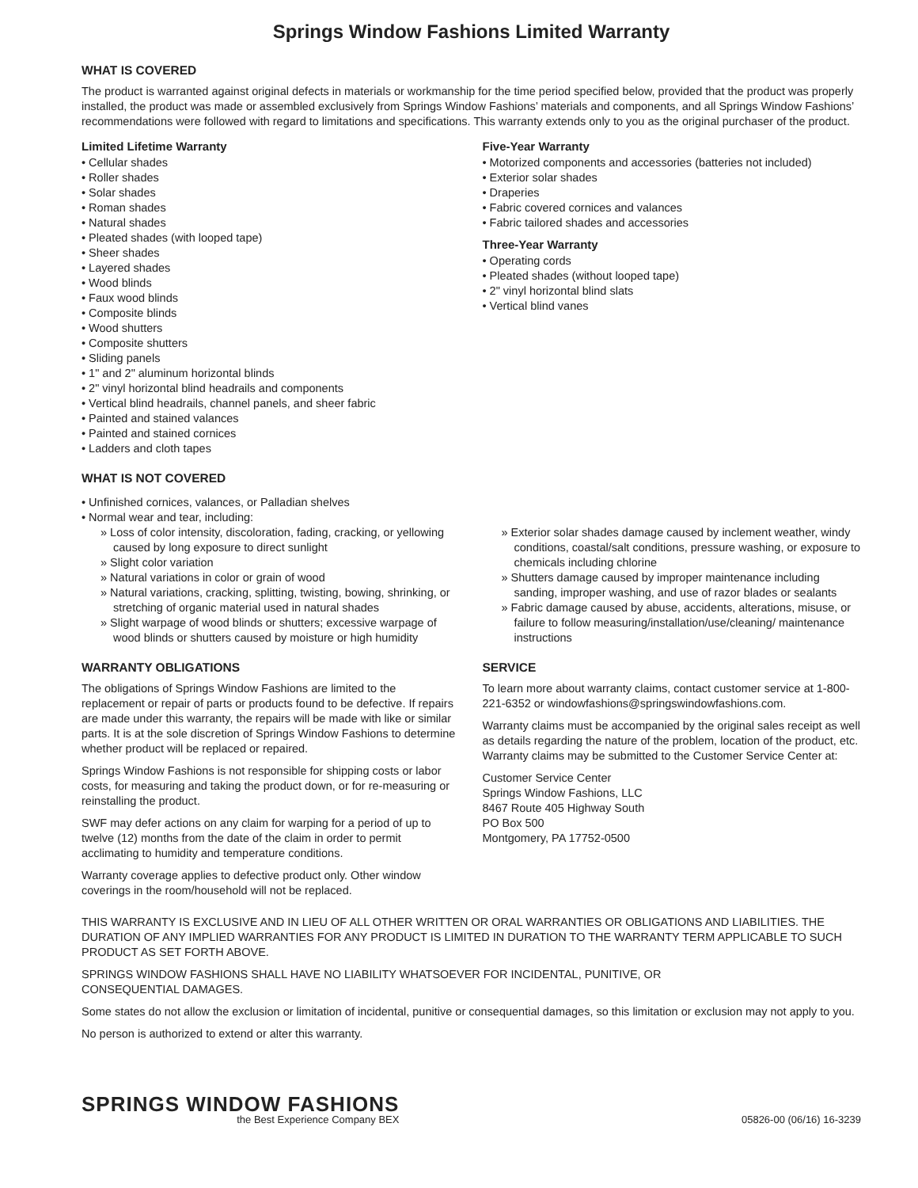Springs Window Fashions Limited Warranty
WHAT IS COVERED
The product is warranted against original defects in materials or workmanship for the time period specified below, provided that the product was properly installed, the product was made or assembled exclusively from Springs Window Fashions’ materials and components, and all Springs Window Fashions’ recommendations were followed with regard to limitations and specifications. This warranty extends only to you as the original purchaser of the product.
Limited Lifetime Warranty
• Cellular shades
• Roller shades
• Solar shades
• Roman shades
• Natural shades
• Pleated shades (with looped tape)
• Sheer shades
• Layered shades
• Wood blinds
• Faux wood blinds
• Composite blinds
• Wood shutters
• Composite shutters
• Sliding panels
• 1" and 2" aluminum horizontal blinds
• 2" vinyl horizontal blind headrails and components
• Vertical blind headrails, channel panels, and sheer fabric
• Painted and stained valances
• Painted and stained cornices
• Ladders and cloth tapes
Five-Year Warranty
• Motorized components and accessories (batteries not included)
• Exterior solar shades
• Draperies
• Fabric covered cornices and valances
• Fabric tailored shades and accessories
Three-Year Warranty
• Operating cords
• Pleated shades (without looped tape)
• 2" vinyl horizontal blind slats
• Vertical blind vanes
WHAT IS NOT COVERED
• Unfinished cornices, valances, or Palladian shelves
• Normal wear and tear, including:
» Loss of color intensity, discoloration, fading, cracking, or yellowing caused by long exposure to direct sunlight
» Slight color variation
» Natural variations in color or grain of wood
» Natural variations, cracking, splitting, twisting, bowing, shrinking, or stretching of organic material used in natural shades
» Slight warpage of wood blinds or shutters; excessive warpage of wood blinds or shutters caused by moisture or high humidity
» Exterior solar shades damage caused by inclement weather, windy conditions, coastal/salt conditions, pressure washing, or exposure to chemicals including chlorine
» Shutters damage caused by improper maintenance including sanding, improper washing, and use of razor blades or sealants
» Fabric damage caused by abuse, accidents, alterations, misuse, or failure to follow measuring/installation/use/cleaning/ maintenance instructions
WARRANTY OBLIGATIONS
The obligations of Springs Window Fashions are limited to the replacement or repair of parts or products found to be defective. If repairs are made under this warranty, the repairs will be made with like or similar parts. It is at the sole discretion of Springs Window Fashions to determine whether product will be replaced or repaired.
Springs Window Fashions is not responsible for shipping costs or labor costs, for measuring and taking the product down, or for re-measuring or reinstalling the product.
SWF may defer actions on any claim for warping for a period of up to twelve (12) months from the date of the claim in order to permit acclimating to humidity and temperature conditions.
Warranty coverage applies to defective product only. Other window coverings in the room/household will not be replaced.
SERVICE
To learn more about warranty claims, contact customer service at 1-800-221-6352 or windowfashions@springswindowfashions.com.
Warranty claims must be accompanied by the original sales receipt as well as details regarding the nature of the problem, location of the product, etc. Warranty claims may be submitted to the Customer Service Center at:
Customer Service Center
Springs Window Fashions, LLC
8467 Route 405 Highway South
PO Box 500
Montgomery, PA 17752-0500
THIS WARRANTY IS EXCLUSIVE AND IN LIEU OF ALL OTHER WRITTEN OR ORAL WARRANTIES OR OBLIGATIONS AND LIABILITIES. THE DURATION OF ANY IMPLIED WARRANTIES FOR ANY PRODUCT IS LIMITED IN DURATION TO THE WARRANTY TERM APPLICABLE TO SUCH PRODUCT AS SET FORTH ABOVE.
SPRINGS WINDOW FASHIONS SHALL HAVE NO LIABILITY WHATSOEVER FOR INCIDENTAL, PUNITIVE, OR
CONSEQUENTIAL DAMAGES.
Some states do not allow the exclusion or limitation of incidental, punitive or consequential damages, so this limitation or exclusion may not apply to you.
No person is authorized to extend or alter this warranty.
SPRINGS WINDOW FASHIONS
the Best Experience Company BEX
05826-00 (06/16) 16-3239